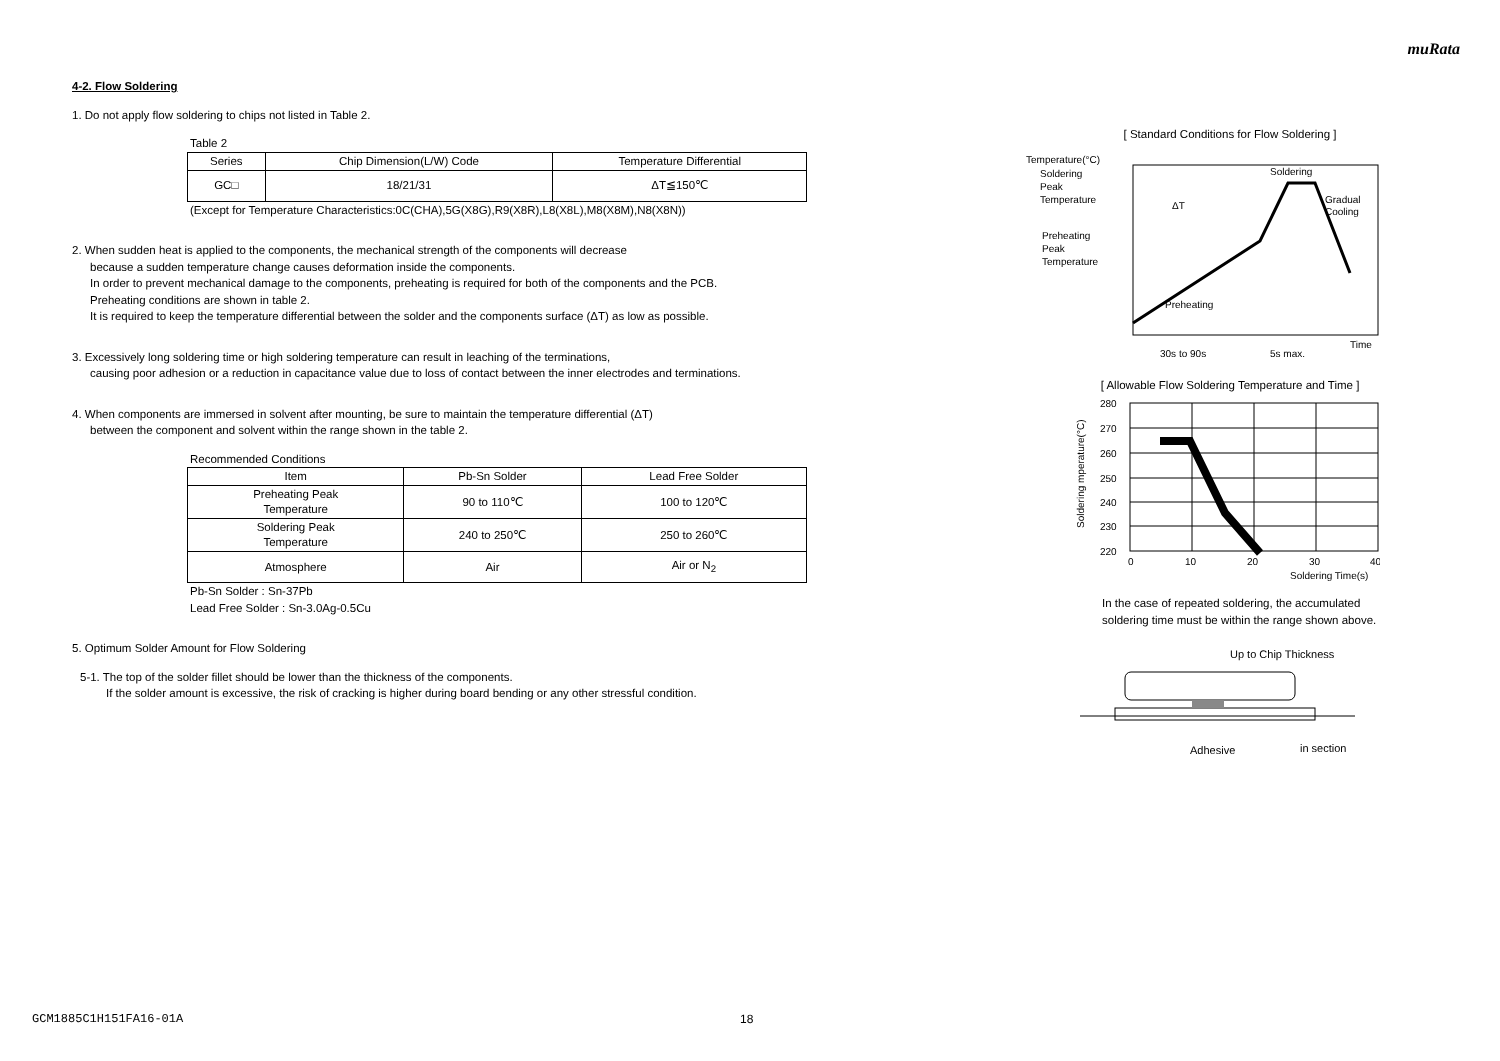muRata
4-2. Flow Soldering
1. Do not apply flow soldering to chips not listed in Table 2.
Table 2
| Series | Chip Dimension(L/W) Code | Temperature Differential |
| --- | --- | --- |
| GC□ | 18/21/31 | ΔT≦150℃ |
(Except for Temperature Characteristics:0C(CHA),5G(X8G),R9(X8R),L8(X8L),M8(X8M),N8(X8N))
2. When sudden heat is applied to the components, the mechanical strength of the components will decrease
because a sudden temperature change causes deformation inside the components.
In order to prevent mechanical damage to the components, preheating is required for both of the components and the PCB.
Preheating conditions are shown in table 2.
It is required to keep the temperature differential between the solder and the components surface (ΔT) as low as possible.
3. Excessively long soldering time or high soldering temperature can result in leaching of the terminations,
causing poor adhesion or a reduction in capacitance value due to loss of contact between the inner electrodes and terminations.
4. When components are immersed in solvent after mounting, be sure to maintain the temperature differential (ΔT)
between the component and solvent within the range shown in the table 2.
Recommended Conditions
| Item | Pb-Sn Solder | Lead Free Solder |
| --- | --- | --- |
| Preheating Peak Temperature | 90 to 110℃ | 100 to 120℃ |
| Soldering Peak Temperature | 240 to 250℃ | 250 to 260℃ |
| Atmosphere | Air | Air or N<sub>2</sub> |
Pb-Sn Solder : Sn-37Pb
Lead Free Solder : Sn-3.0Ag-0.5Cu
5. Optimum Solder Amount for Flow Soldering
5-1. The top of the solder fillet should be lower than the thickness of the components.
If the solder amount is excessive, the risk of cracking is higher during board bending or any other stressful condition.
[ Standard Conditions for Flow Soldering ]
Temperature(°C)
Soldering
Peak
Temperature
Preheating
Peak
Temperature
Soldering
Gradual
Cooling
ΔT
Preheating
Time
30s to 90s
5s max.
[ Allowable Flow Soldering Temperature and Time ]
280
270
260
250
240
230
220
0
10
20
30
40
Soldering Time(s)
Soldering mperature(°C)
In the case of repeated soldering, the accumulated
soldering time must be within the range shown above.
Up to Chip Thickness
Adhesive
in section
GCM1885C1H151FA16-01A 18